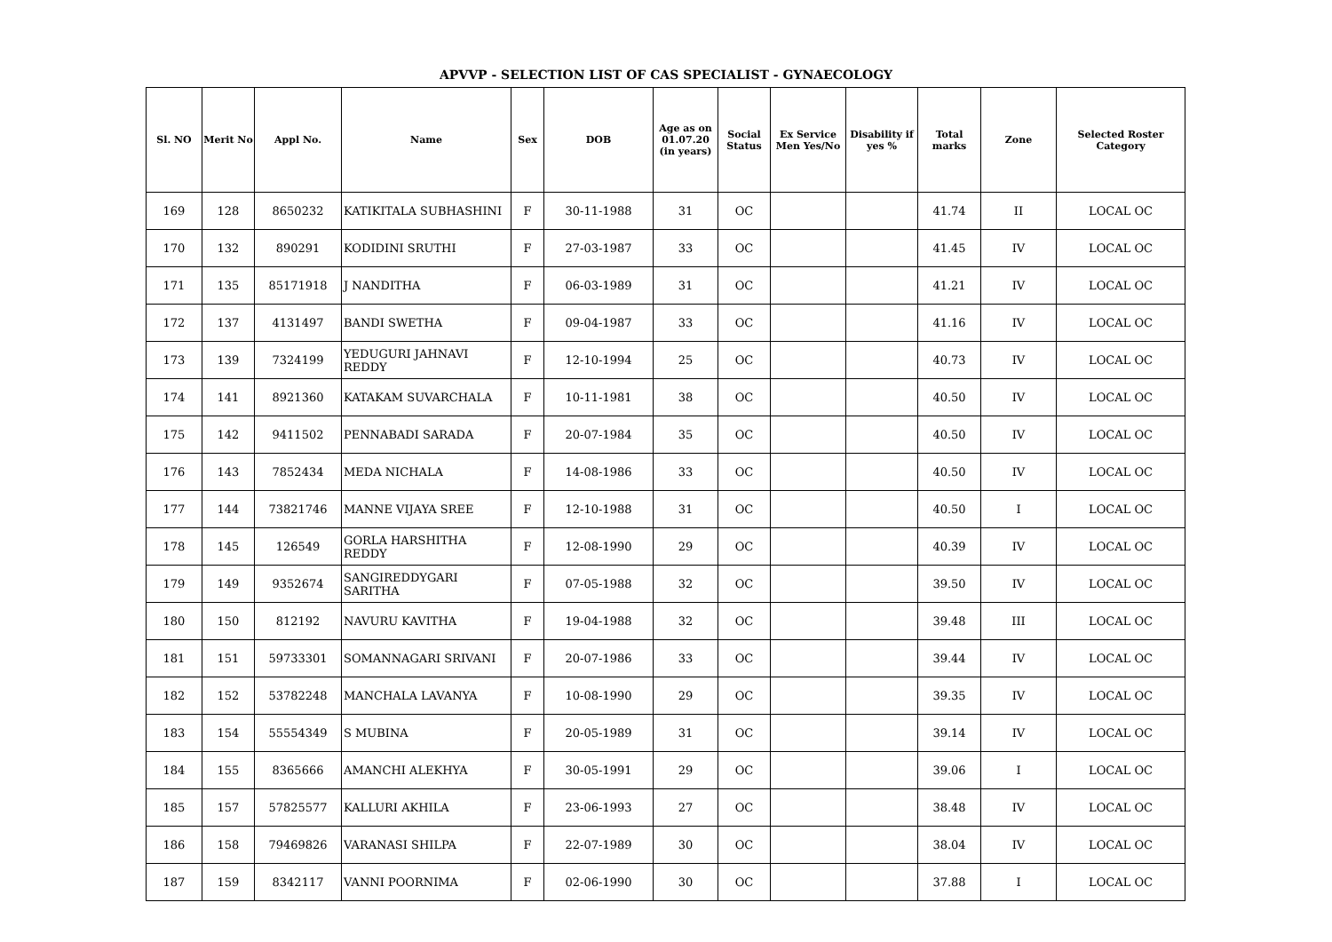APVVP - SELECTION LIST OF CAS SPECIALIST - GYNAECOLOGY
| Sl. NO | Merit No | Appl No. | Name | Sex | DOB | Age as on 01.07.20 (in years) | Social Status | Ex Service Men Yes/No | Disability if yes % | Total marks | Zone | Selected Roster Category |
| --- | --- | --- | --- | --- | --- | --- | --- | --- | --- | --- | --- | --- |
| 169 | 128 | 8650232 | KATIKITALA SUBHASHINI | F | 30-11-1988 | 31 | OC | | | 41.74 | II | LOCAL OC |
| 170 | 132 | 890291 | KODIDINI SRUTHI | F | 27-03-1987 | 33 | OC | | | 41.45 | IV | LOCAL OC |
| 171 | 135 | 85171918 | J NANDITHA | F | 06-03-1989 | 31 | OC | | | 41.21 | IV | LOCAL OC |
| 172 | 137 | 4131497 | BANDI SWETHA | F | 09-04-1987 | 33 | OC | | | 41.16 | IV | LOCAL OC |
| 173 | 139 | 7324199 | YEDUGURI JAHNAVI REDDY | F | 12-10-1994 | 25 | OC | | | 40.73 | IV | LOCAL OC |
| 174 | 141 | 8921360 | KATAKAM SUVARCHALA | F | 10-11-1981 | 38 | OC | | | 40.50 | IV | LOCAL OC |
| 175 | 142 | 9411502 | PENNABADI SARADA | F | 20-07-1984 | 35 | OC | | | 40.50 | IV | LOCAL OC |
| 176 | 143 | 7852434 | MEDA NICHALA | F | 14-08-1986 | 33 | OC | | | 40.50 | IV | LOCAL OC |
| 177 | 144 | 73821746 | MANNE VIJAYA SREE | F | 12-10-1988 | 31 | OC | | | 40.50 | I | LOCAL OC |
| 178 | 145 | 126549 | GORLA HARSHITHA REDDY | F | 12-08-1990 | 29 | OC | | | 40.39 | IV | LOCAL OC |
| 179 | 149 | 9352674 | SANGIREDDYGARI SARITHA | F | 07-05-1988 | 32 | OC | | | 39.50 | IV | LOCAL OC |
| 180 | 150 | 812192 | NAVURU KAVITHA | F | 19-04-1988 | 32 | OC | | | 39.48 | III | LOCAL OC |
| 181 | 151 | 59733301 | SOMANNAGARI SRIVANI | F | 20-07-1986 | 33 | OC | | | 39.44 | IV | LOCAL OC |
| 182 | 152 | 53782248 | MANCHALA LAVANYA | F | 10-08-1990 | 29 | OC | | | 39.35 | IV | LOCAL OC |
| 183 | 154 | 55554349 | S MUBINA | F | 20-05-1989 | 31 | OC | | | 39.14 | IV | LOCAL OC |
| 184 | 155 | 8365666 | AMANCHI ALEKHYA | F | 30-05-1991 | 29 | OC | | | 39.06 | I | LOCAL OC |
| 185 | 157 | 57825577 | KALLURI AKHILA | F | 23-06-1993 | 27 | OC | | | 38.48 | IV | LOCAL OC |
| 186 | 158 | 79469826 | VARANASI SHILPA | F | 22-07-1989 | 30 | OC | | | 38.04 | IV | LOCAL OC |
| 187 | 159 | 8342117 | VANNI POORNIMA | F | 02-06-1990 | 30 | OC | | | 37.88 | I | LOCAL OC |